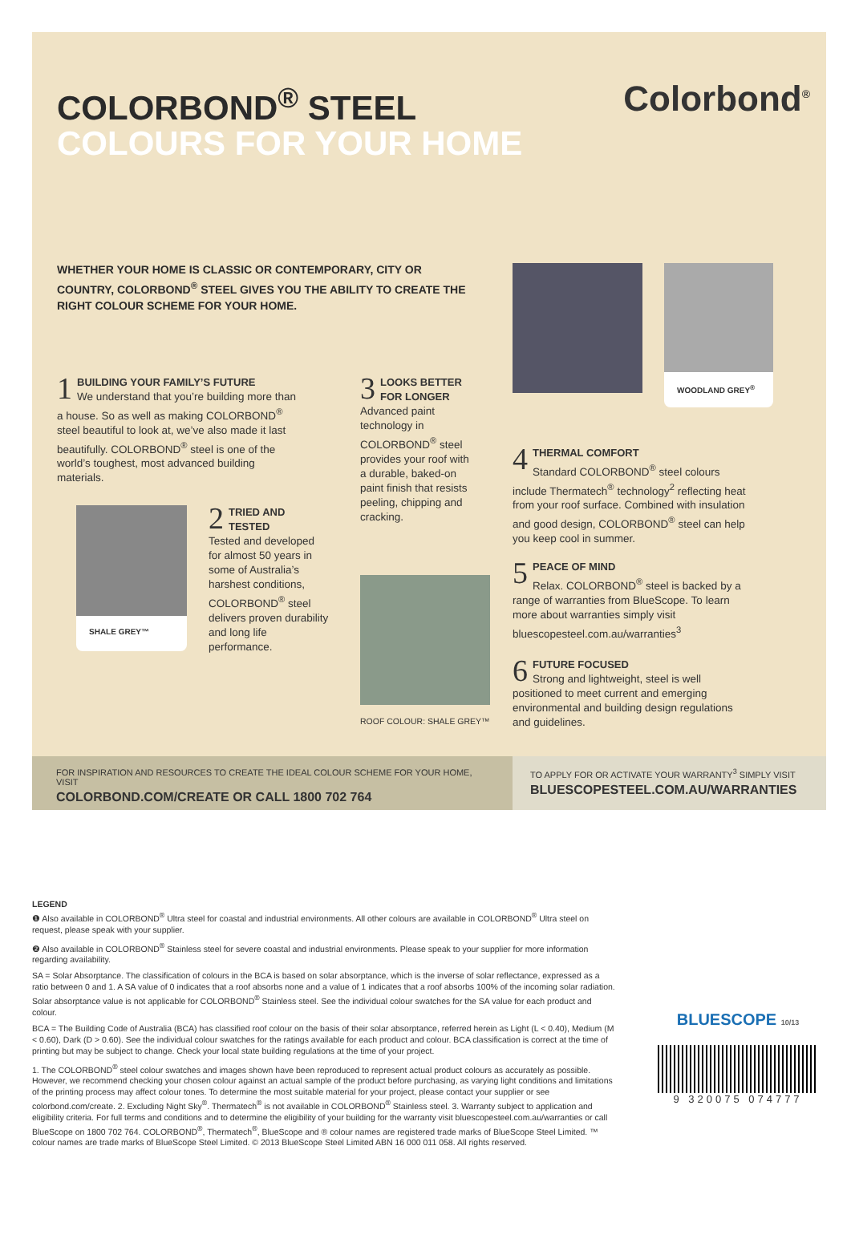COLORBOND<sup>®</sup> STEEL
COLOURS FOR YOUR HOME
Colorbond<sup>®</sup>
WHETHER YOUR HOME IS CLASSIC OR CONTEMPORARY, CITY OR COUNTRY, COLORBOND<sup>®</sup> STEEL GIVES YOU THE ABILITY TO CREATE THE RIGHT COLOUR SCHEME FOR YOUR HOME.
WOODLAND GREY<sup>®</sup>
1
BUILDING YOUR FAMILY’S FUTURE
We understand that you’re building more than a house. So as well as making COLORBOND<sup>®</sup> steel beautiful to look at, we’ve also made it last beautifully. COLORBOND<sup>®</sup> steel is one of the world’s toughest, most advanced building materials.
3
LOOKS BETTER FOR LONGER
Advanced paint technology in COLORBOND<sup>®</sup> steel provides your roof with a durable, baked-on paint finish that resists peeling, chipping and cracking.
SHALE GREY™
2
TRIED AND TESTED
Tested and developed for almost 50 years in some of Australia’s harshest conditions, COLORBOND<sup>®</sup> steel delivers proven durability and long life performance.
ROOF COLOUR: SHALE GREY™
4
THERMAL COMFORT
Standard COLORBOND<sup>®</sup> steel colours include Thermatech<sup>®</sup> technology<sup>2</sup> reflecting heat from your roof surface. Combined with insulation and good design, COLORBOND<sup>®</sup> steel can help you keep cool in summer.
5
PEACE OF MIND
Relax. COLORBOND<sup>®</sup> steel is backed by a range of warranties from BlueScope. To learn more about warranties simply visit bluescopesteel.com.au/warranties<sup>3</sup>
6
FUTURE FOCUSED
Strong and lightweight, steel is well positioned to meet current and emerging environmental and building design regulations and guidelines.
FOR INSPIRATION AND RESOURCES TO CREATE THE IDEAL COLOUR SCHEME FOR YOUR HOME, VISIT
COLORBOND.COM/CREATE OR CALL 1800 702 764
TO APPLY FOR OR ACTIVATE YOUR WARRANTY<sup>3</sup> SIMPLY VISIT
BLUESCOPESTEEL.COM.AU/WARRANTIES
LEGEND
❶ Also available in COLORBOND<sup>®</sup> Ultra steel for coastal and industrial environments. All other colours are available in COLORBOND<sup>®</sup> Ultra steel on request, please speak with your supplier.
❷ Also available in COLORBOND<sup>®</sup> Stainless steel for severe coastal and industrial environments. Please speak to your supplier for more information regarding availability.
SA = Solar Absorptance. The classification of colours in the BCA is based on solar absorptance, which is the inverse of solar reflectance, expressed as a ratio between 0 and 1. A SA value of 0 indicates that a roof absorbs none and a value of 1 indicates that a roof absorbs 100% of the incoming solar radiation. Solar absorptance value is not applicable for COLORBOND<sup>®</sup> Stainless steel. See the individual colour swatches for the SA value for each product and colour.
BCA = The Building Code of Australia (BCA) has classified roof colour on the basis of their solar absorptance, referred herein as Light (L < 0.40), Medium (M < 0.60), Dark (D > 0.60). See the individual colour swatches for the ratings available for each product and colour. BCA classification is correct at the time of printing but may be subject to change. Check your local state building regulations at the time of your project.
1. The COLORBOND<sup>®</sup> steel colour swatches and images shown have been reproduced to represent actual product colours as accurately as possible. However, we recommend checking your chosen colour against an actual sample of the product before purchasing, as varying light conditions and limitations of the printing process may affect colour tones. To determine the most suitable material for your project, please contact your supplier or see colorbond.com/create. 2. Excluding Night Sky<sup>®</sup>. Thermatech<sup>®</sup> is not available in COLORBOND<sup>®</sup> Stainless steel. 3. Warranty subject to application and eligibility criteria. For full terms and conditions and to determine the eligibility of your building for the warranty visit bluescopesteel.com.au/warranties or call BlueScope on 1800 702 764. COLORBOND<sup>®</sup>, Thermatech<sup>®</sup>, BlueScope and ® colour names are registered trade marks of BlueScope Steel Limited. ™ colour names are trade marks of BlueScope Steel Limited. © 2013 BlueScope Steel Limited ABN 16 000 011 058. All rights reserved.
BLUESCOPE 10/13
9 320075 074777